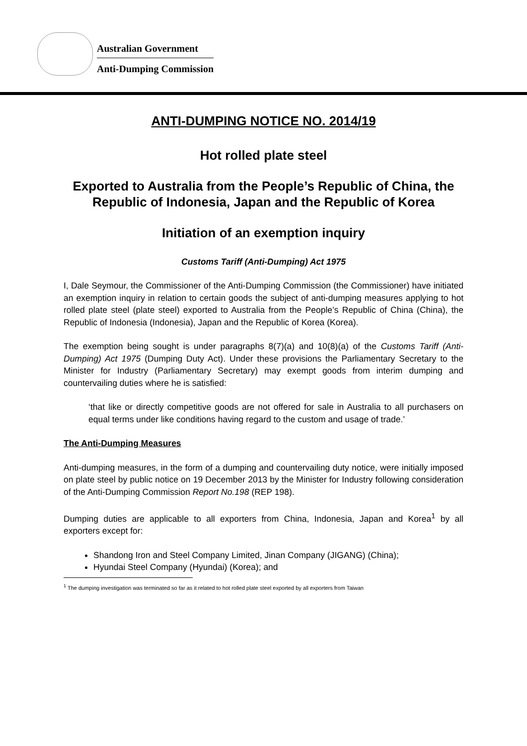Australian Government
Anti-Dumping Commission
ANTI-DUMPING NOTICE NO. 2014/19
Hot rolled plate steel
Exported to Australia from the People’s Republic of China, the Republic of Indonesia, Japan and the Republic of Korea
Initiation of an exemption inquiry
Customs Tariff (Anti-Dumping) Act 1975
I, Dale Seymour, the Commissioner of the Anti-Dumping Commission (the Commissioner) have initiated an exemption inquiry in relation to certain goods the subject of anti-dumping measures applying to hot rolled plate steel (plate steel) exported to Australia from the People’s Republic of China (China), the Republic of Indonesia (Indonesia), Japan and the Republic of Korea (Korea).
The exemption being sought is under paragraphs 8(7)(a) and 10(8)(a) of the Customs Tariff (Anti-Dumping) Act 1975 (Dumping Duty Act). Under these provisions the Parliamentary Secretary to the Minister for Industry (Parliamentary Secretary) may exempt goods from interim dumping and countervailing duties where he is satisfied:
‘that like or directly competitive goods are not offered for sale in Australia to all purchasers on equal terms under like conditions having regard to the custom and usage of trade.’
The Anti-Dumping Measures
Anti-dumping measures, in the form of a dumping and countervailing duty notice, were initially imposed on plate steel by public notice on 19 December 2013 by the Minister for Industry following consideration of the Anti-Dumping Commission Report No.198 (REP 198).
Dumping duties are applicable to all exporters from China, Indonesia, Japan and Korea<sup>1</sup> by all exporters except for:
Shandong Iron and Steel Company Limited, Jinan Company (JIGANG) (China);
Hyundai Steel Company (Hyundai) (Korea); and
<sup>1</sup> The dumping investigation was terminated so far as it related to hot rolled plate steel exported by all exporters from Taiwan